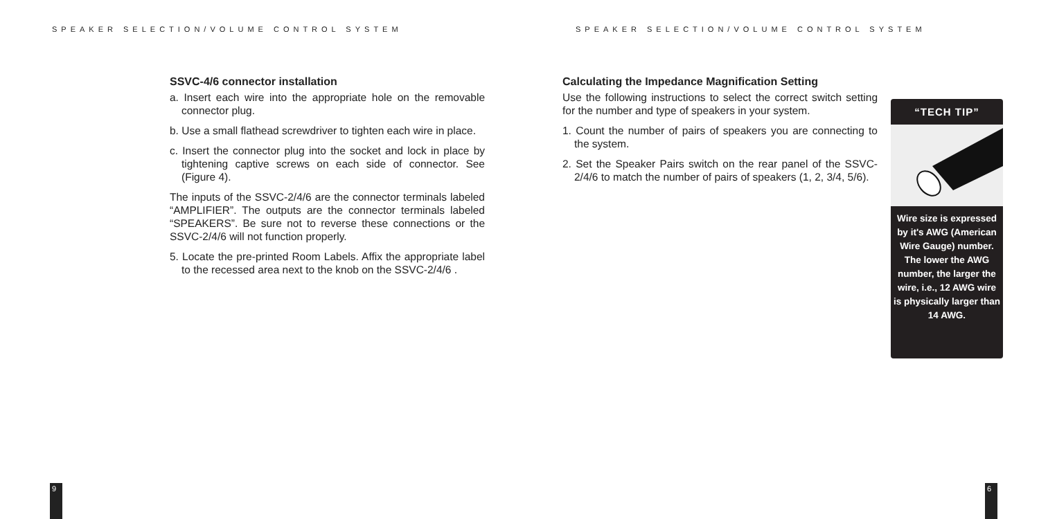SPEAKER SELECTION/VOLUME CONTROL SYSTEM
SSVC-4/6 connector installation
a. Insert each wire into the appropriate hole on the removable connector plug.
b. Use a small flathead screwdriver to tighten each wire in place.
c. Insert the connector plug into the socket and lock in place by tightening captive screws on each side of connector. See (Figure 4).
The inputs of the SSVC-2/4/6 are the connector terminals labeled “AMPLIFIER”. The outputs are the connector terminals labeled “SPEAKERS”. Be sure not to reverse these connections or the SSVC-2/4/6 will not function properly.
5. Locate the pre-printed Room Labels. Affix the appropriate label to the recessed area next to the knob on the SSVC-2/4/6 .
9
SPEAKER SELECTION/VOLUME CONTROL SYSTEM
Calculating the Impedance Magnification Setting
Use the following instructions to select the correct switch setting for the number and type of speakers in your system.
1. Count the number of pairs of speakers you are connecting to the system.
2. Set the Speaker Pairs switch on the rear panel of the SSVC-2/4/6 to match the number of pairs of speakers (1, 2, 3/4, 5/6).
6
“TECH TIP”
Wire size is expressed by it's AWG (American Wire Gauge) number. The lower the AWG number, the larger the wire, i.e., 12 AWG wire is physically larger than 14 AWG.